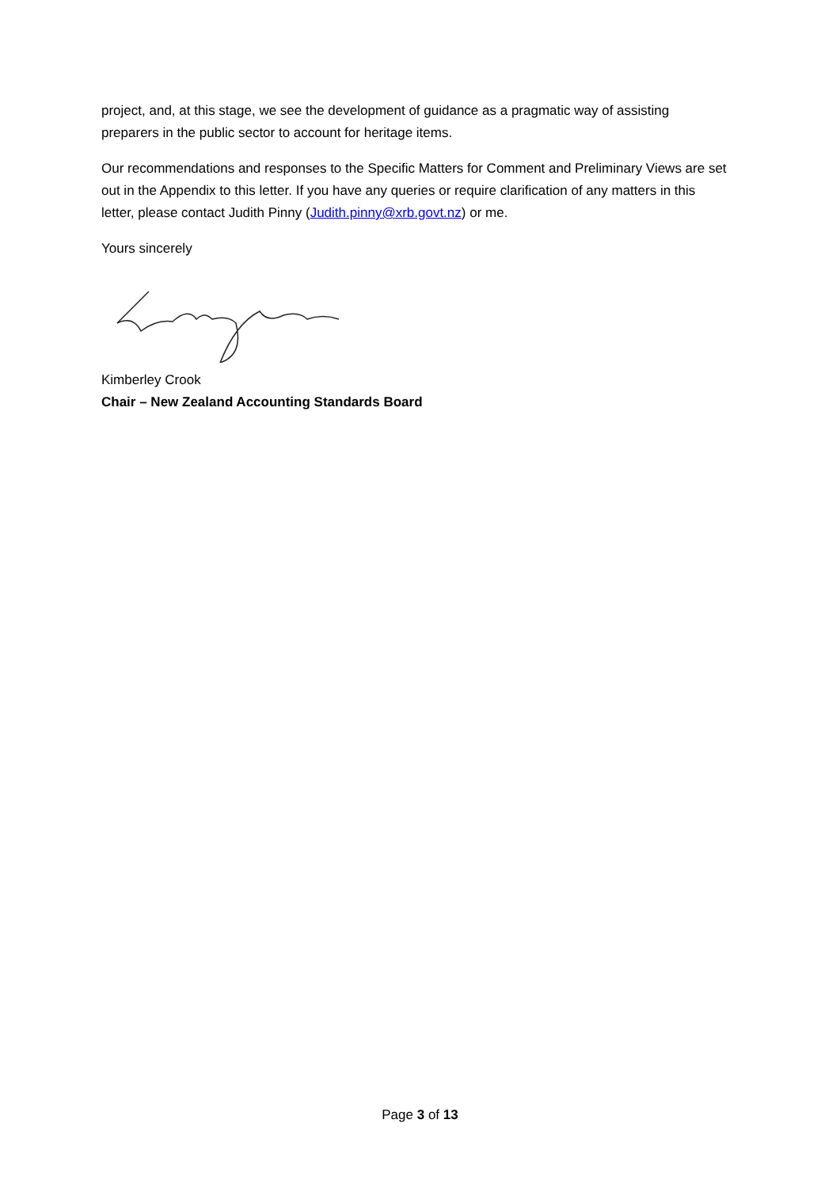project, and, at this stage, we see the development of guidance as a pragmatic way of assisting preparers in the public sector to account for heritage items.
Our recommendations and responses to the Specific Matters for Comment and Preliminary Views are set out in the Appendix to this letter. If you have any queries or require clarification of any matters in this letter, please contact Judith Pinny (Judith.pinny@xrb.govt.nz) or me.
Yours sincerely
Kimberley Crook
Chair – New Zealand Accounting Standards Board
Page 3 of 13